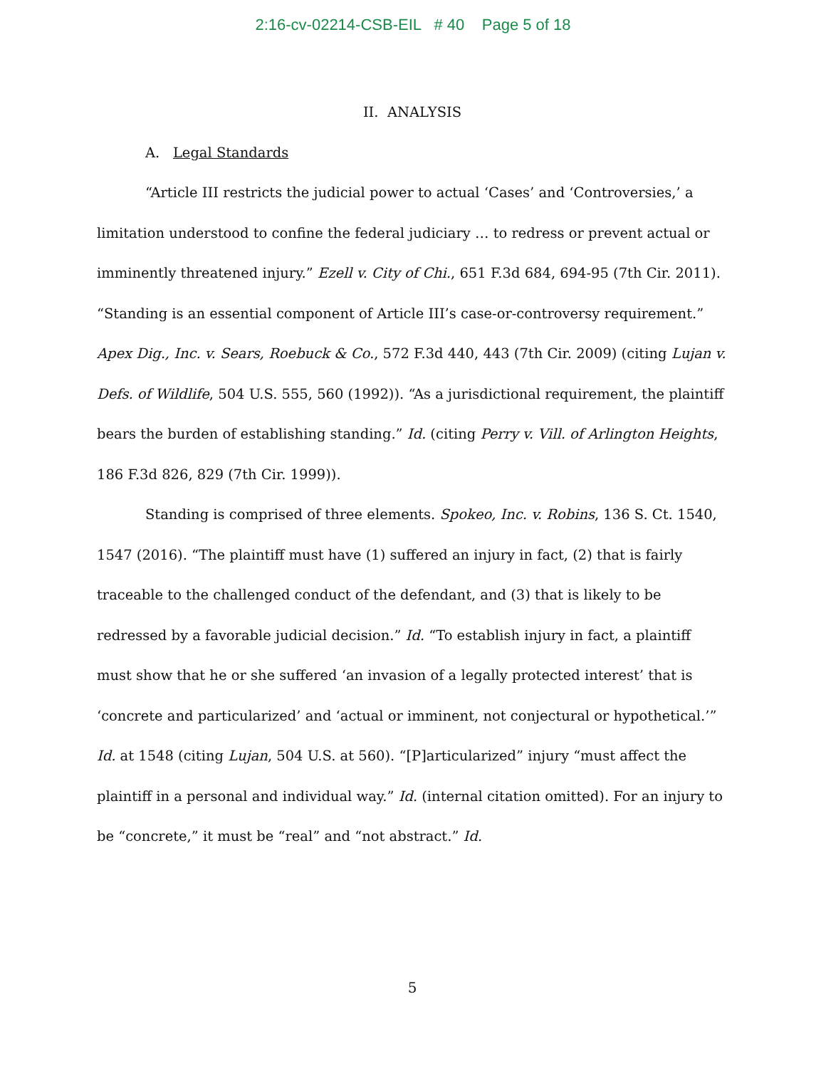2:16-cv-02214-CSB-EIL # 40 Page 5 of 18
II. ANALYSIS
A. Legal Standards
“Article III restricts the judicial power to actual ‘Cases’ and ‘Controversies,’ a limitation understood to confine the federal judiciary … to redress or prevent actual or imminently threatened injury.” Ezell v. City of Chi., 651 F.3d 684, 694-95 (7th Cir. 2011). “Standing is an essential component of Article III’s case-or-controversy requirement.” Apex Dig., Inc. v. Sears, Roebuck & Co., 572 F.3d 440, 443 (7th Cir. 2009) (citing Lujan v. Defs. of Wildlife, 504 U.S. 555, 560 (1992)). “As a jurisdictional requirement, the plaintiff bears the burden of establishing standing.” Id. (citing Perry v. Vill. of Arlington Heights, 186 F.3d 826, 829 (7th Cir. 1999)).
Standing is comprised of three elements. Spokeo, Inc. v. Robins, 136 S. Ct. 1540, 1547 (2016). “The plaintiff must have (1) suffered an injury in fact, (2) that is fairly traceable to the challenged conduct of the defendant, and (3) that is likely to be redressed by a favorable judicial decision.” Id. “To establish injury in fact, a plaintiff must show that he or she suffered ‘an invasion of a legally protected interest’ that is ‘concrete and particularized’ and ‘actual or imminent, not conjectural or hypothetical.’” Id. at 1548 (citing Lujan, 504 U.S. at 560). “[P]articularized” injury “must affect the plaintiff in a personal and individual way.” Id. (internal citation omitted). For an injury to be “concrete,” it must be “real” and “not abstract.” Id.
5